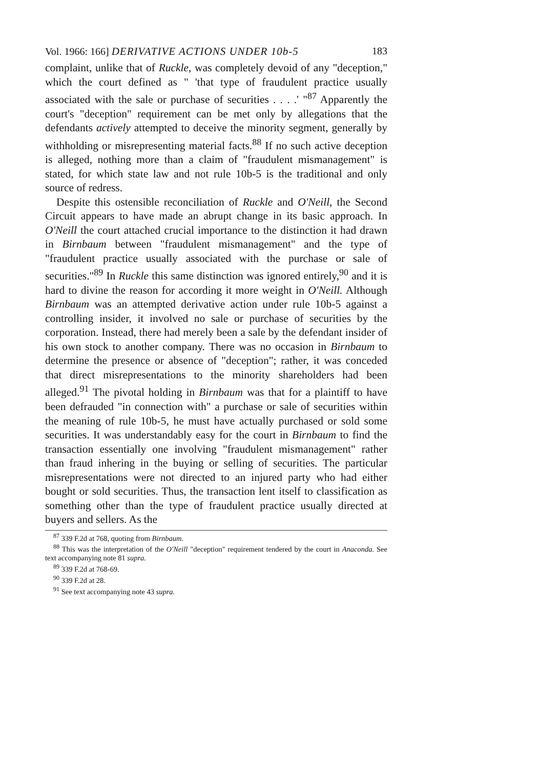Vol. 1966: 166] DERIVATIVE ACTIONS UNDER 10b-5 183
complaint, unlike that of Ruckle, was completely devoid of any "deception," which the court defined as " 'that type of fraudulent practice usually associated with the sale or purchase of securities . . . .' "<sup>87</sup> Apparently the court's "deception" requirement can be met only by allegations that the defendants actively attempted to deceive the minority segment, generally by withholding or misrepresenting material facts.<sup>88</sup> If no such active deception is alleged, nothing more than a claim of "fraudulent mismanagement" is stated, for which state law and not rule 10b-5 is the traditional and only source of redress.
Despite this ostensible reconciliation of Ruckle and O'Neill, the Second Circuit appears to have made an abrupt change in its basic approach. In O'Neill the court attached crucial importance to the distinction it had drawn in Birnbaum between "fraudulent mismanagement" and the type of "fraudulent practice usually associated with the purchase or sale of securities."<sup>89</sup> In Ruckle this same distinction was ignored entirely,<sup>90</sup> and it is hard to divine the reason for according it more weight in O'Neill. Although Birnbaum was an attempted derivative action under rule 10b-5 against a controlling insider, it involved no sale or purchase of securities by the corporation. Instead, there had merely been a sale by the defendant insider of his own stock to another company. There was no occasion in Birnbaum to determine the presence or absence of "deception"; rather, it was conceded that direct misrepresentations to the minority shareholders had been alleged.<sup>91</sup> The pivotal holding in Birnbaum was that for a plaintiff to have been defrauded "in connection with" a purchase or sale of securities within the meaning of rule 10b-5, he must have actually purchased or sold some securities. It was understandably easy for the court in Birnbaum to find the transaction essentially one involving "fraudulent mismanagement" rather than fraud inhering in the buying or selling of securities. The particular misrepresentations were not directed to an injured party who had either bought or sold securities. Thus, the transaction lent itself to classification as something other than the type of fraudulent practice usually directed at buyers and sellers. As the
<sup>87</sup> 339 F.2d at 768, quoting from Birnbaum.
<sup>88</sup> This was the interpretation of the O'Neill "deception" requirement tendered by the court in Anaconda. See text accompanying note 81 supra.
<sup>89</sup> 339 F.2d at 768-69.
<sup>90</sup> 339 F.2d at 28.
<sup>91</sup> See text accompanying note 43 supra.